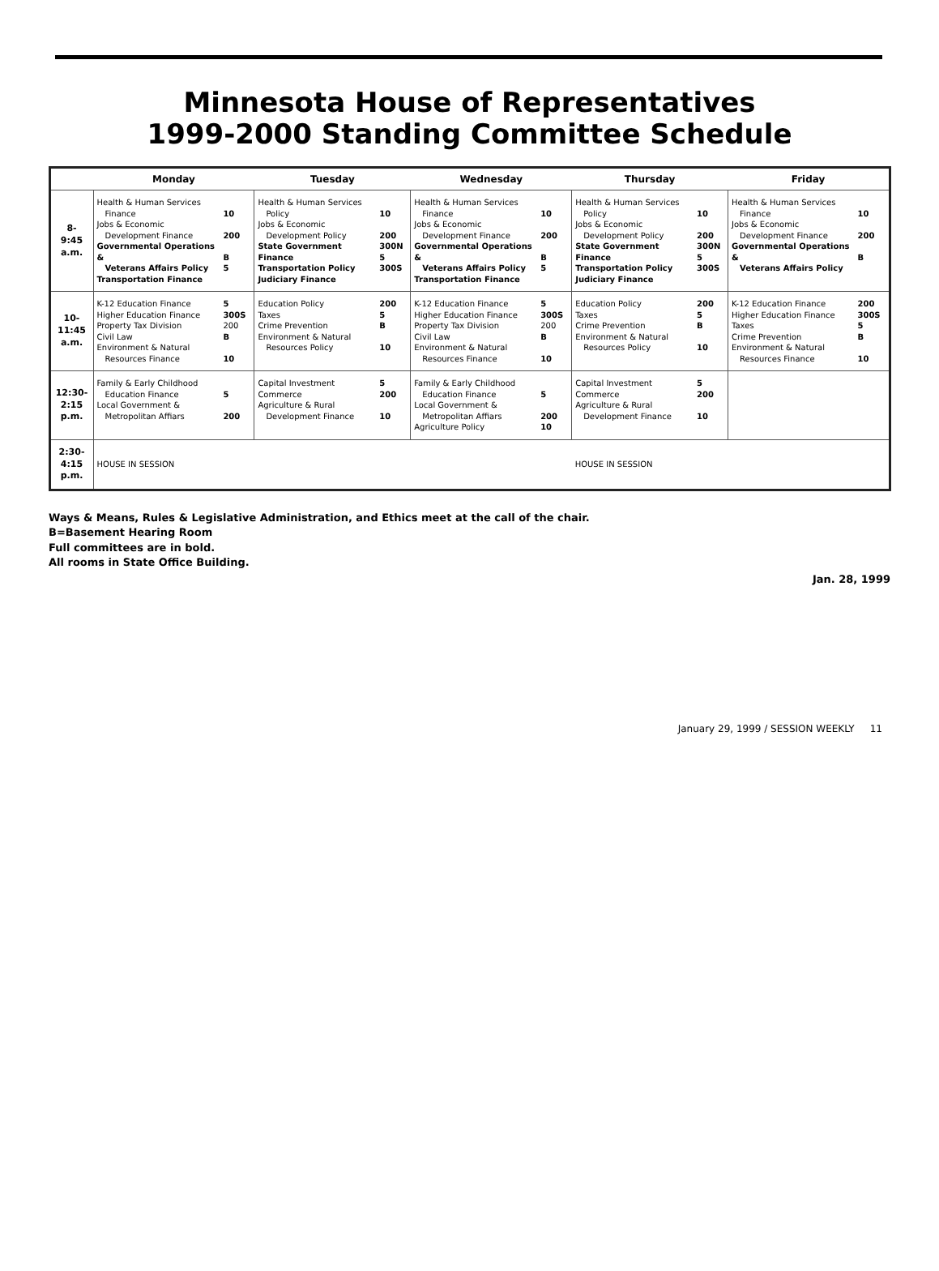Minnesota House of Representatives
1999-2000 Standing Committee Schedule
| | Monday | | Tuesday | | Wednesday | | Thursday | | Friday | |
| --- | --- | --- | --- | --- | --- | --- | --- | --- | --- | --- |
| 8- 9:45 a.m. | Health & Human Services Finance Jobs & Economic Development Finance Governmental Operations & Veterans Affairs Policy Transportation Finance | 10 200 B 5 | Health & Human Services Policy Jobs & Economic Development Policy State Government Finance Transportation Policy Judiciary Finance | 10 200 300N 5 300S | Health & Human Services Finance Jobs & Economic Development Finance Governmental Operations & Veterans Affairs Policy Transportation Finance | 10 200 B 5 | Health & Human Services Policy Jobs & Economic Development Policy State Government Finance Transportation Policy Judiciary Finance | 10 200 300N 5 300S | Health & Human Services Finance Jobs & Economic Development Finance Governmental Operations & Veterans Affairs Policy | 10 200 B |
| 10- 11:45 a.m. | K-12 Education Finance Higher Education Finance Property Tax Division Civil Law Environment & Natural Resources Finance | 5 300S 200 B 10 | Education Policy Taxes Crime Prevention Environment & Natural Resources Policy | 200 5 B 10 | K-12 Education Finance Higher Education Finance Property Tax Division Civil Law Environment & Natural Resources Finance | 5 300S 200 B 10 | Education Policy Taxes Crime Prevention Environment & Natural Resources Policy | 200 5 B 10 | K-12 Education Finance Higher Education Finance Taxes Crime Prevention Environment & Natural Resources Finance | 200 300S 5 B 10 |
| 12:30- 2:15 p.m. | Family & Early Childhood Education Finance Local Government & Metropolitan Affiars | 5 200 | Capital Investment Commerce Agriculture & Rural Development Finance | 5 200 10 | Family & Early Childhood Education Finance Local Government & Metropolitan Affiars Agriculture Policy | 5 200 10 | Capital Investment Commerce Agriculture & Rural Development Finance | 5 200 10 | | |
| 2:30- 4:15 p.m. | HOUSE IN SESSION | | | | | | HOUSE IN SESSION | | | |
Ways & Means, Rules & Legislative Administration, and Ethics meet at the call of the chair.
B=Basement Hearing Room
Full committees are in bold.
All rooms in State Office Building.
Jan. 28, 1999
January 29, 1999 / SESSION WEEKLY 11